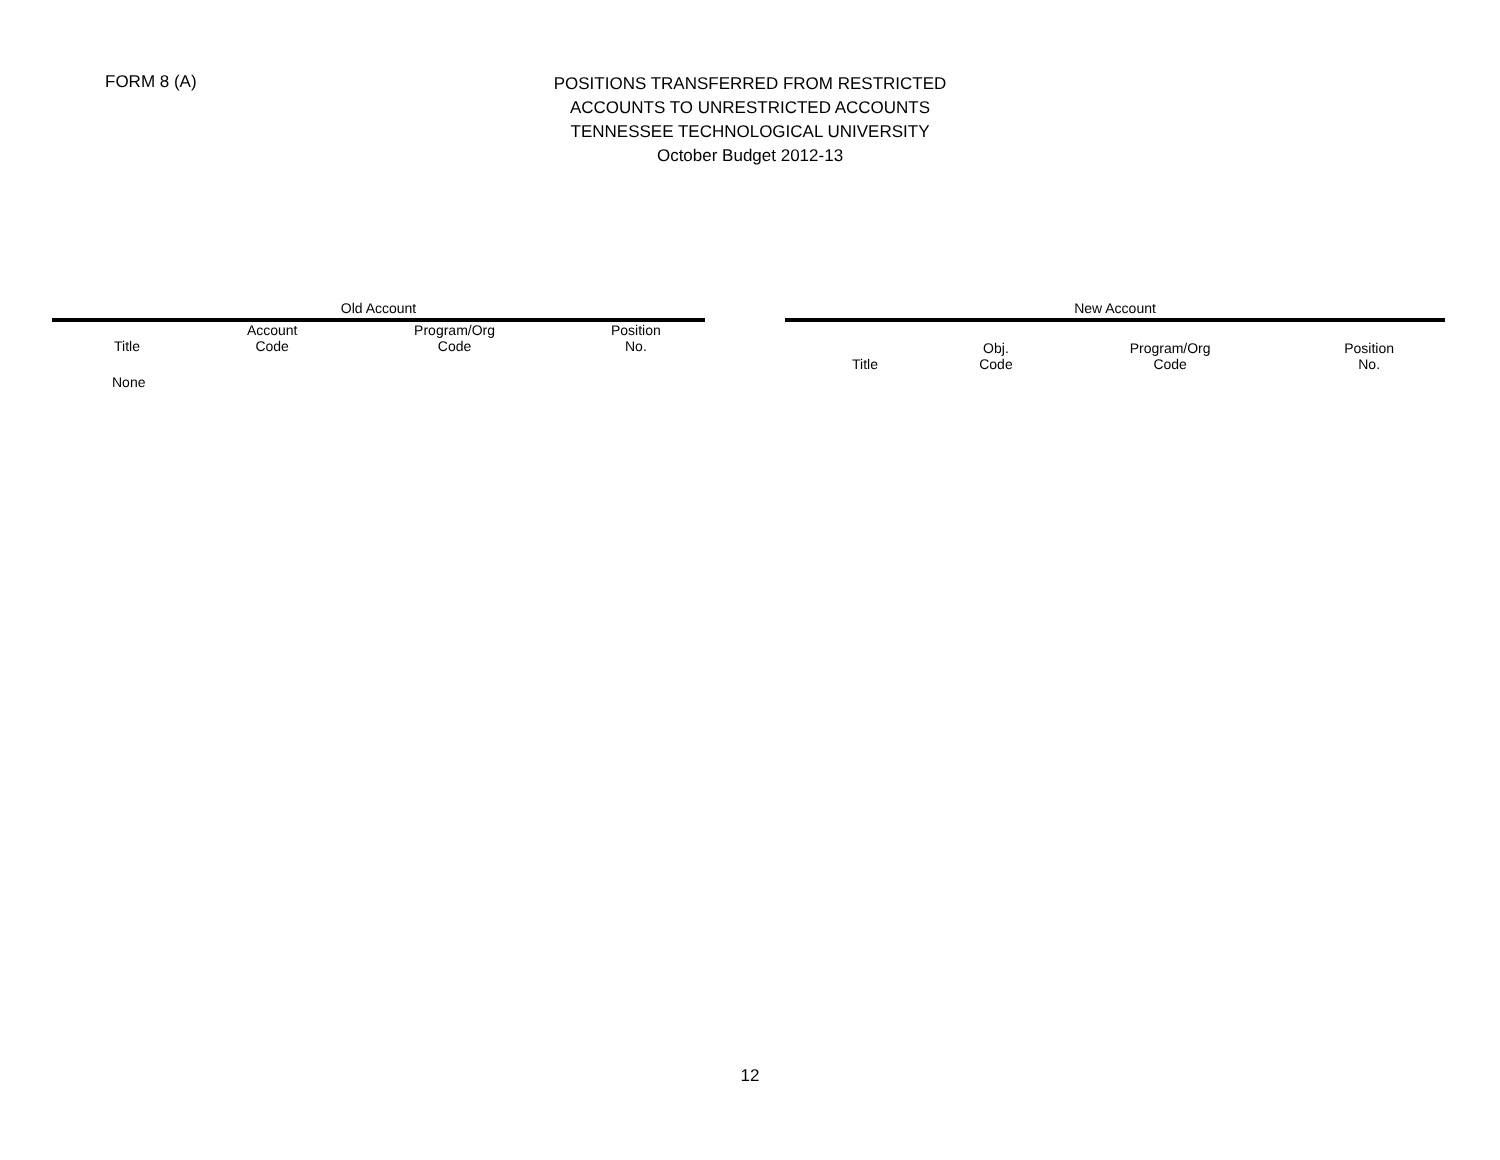FORM 8 (A)
POSITIONS TRANSFERRED FROM RESTRICTED
ACCOUNTS TO UNRESTRICTED ACCOUNTS
TENNESSEE TECHNOLOGICAL UNIVERSITY
October Budget 2012-13
| Old Account | | | |
| --- | --- | --- | --- |
| Title | Account Code | Program/Org Code | Position No. |
| None | | | |
| New Account | | | |
| --- | --- | --- | --- |
| Title | Obj. Code | Program/Org Code | Position No. |
12